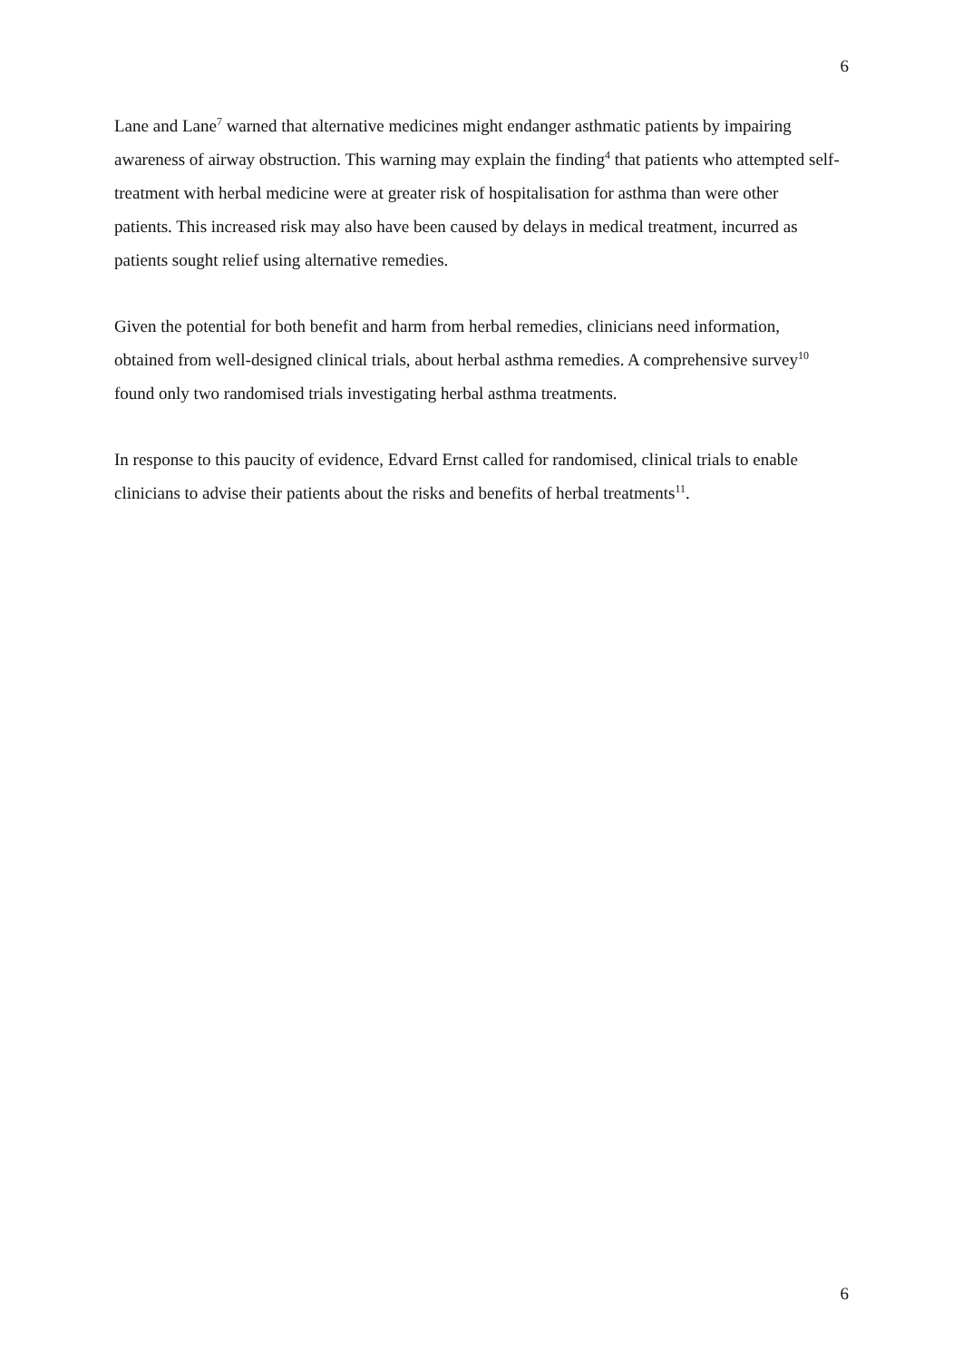6
Lane and Lane<sup>7</sup> warned that alternative medicines might endanger asthmatic patients by impairing awareness of airway obstruction. This warning may explain the finding<sup>4</sup> that patients who attempted self-treatment with herbal medicine were at greater risk of hospitalisation for asthma than were other patients. This increased risk may also have been caused by delays in medical treatment, incurred as patients sought relief using alternative remedies.
Given the potential for both benefit and harm from herbal remedies, clinicians need information, obtained from well-designed clinical trials, about herbal asthma remedies. A comprehensive survey<sup>10</sup> found only two randomised trials investigating herbal asthma treatments.
In response to this paucity of evidence, Edvard Ernst called for randomised, clinical trials to enable clinicians to advise their patients about the risks and benefits of herbal treatments<sup>11</sup>.
6